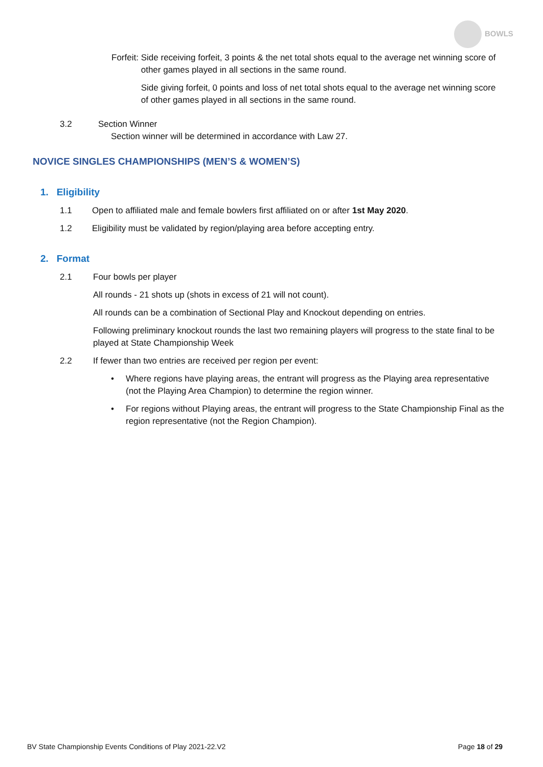BOWLS
Forfeit: Side receiving forfeit, 3 points & the net total shots equal to the average net winning score of other games played in all sections in the same round.
Side giving forfeit, 0 points and loss of net total shots equal to the average net winning score of other games played in all sections in the same round.
3.2 Section Winner
Section winner will be determined in accordance with Law 27.
NOVICE SINGLES CHAMPIONSHIPS (MEN’S & WOMEN’S)
1. Eligibility
1.1 Open to affiliated male and female bowlers first affiliated on or after 1st May 2020.
1.2 Eligibility must be validated by region/playing area before accepting entry.
2. Format
2.1 Four bowls per player
All rounds - 21 shots up (shots in excess of 21 will not count).
All rounds can be a combination of Sectional Play and Knockout depending on entries.
Following preliminary knockout rounds the last two remaining players will progress to the state final to be played at State Championship Week
2.2 If fewer than two entries are received per region per event:
• Where regions have playing areas, the entrant will progress as the Playing area representative (not the Playing Area Champion) to determine the region winner.
• For regions without Playing areas, the entrant will progress to the State Championship Final as the region representative (not the Region Champion).
BV State Championship Events Conditions of Play 2021-22.V2 Page 18 of 29